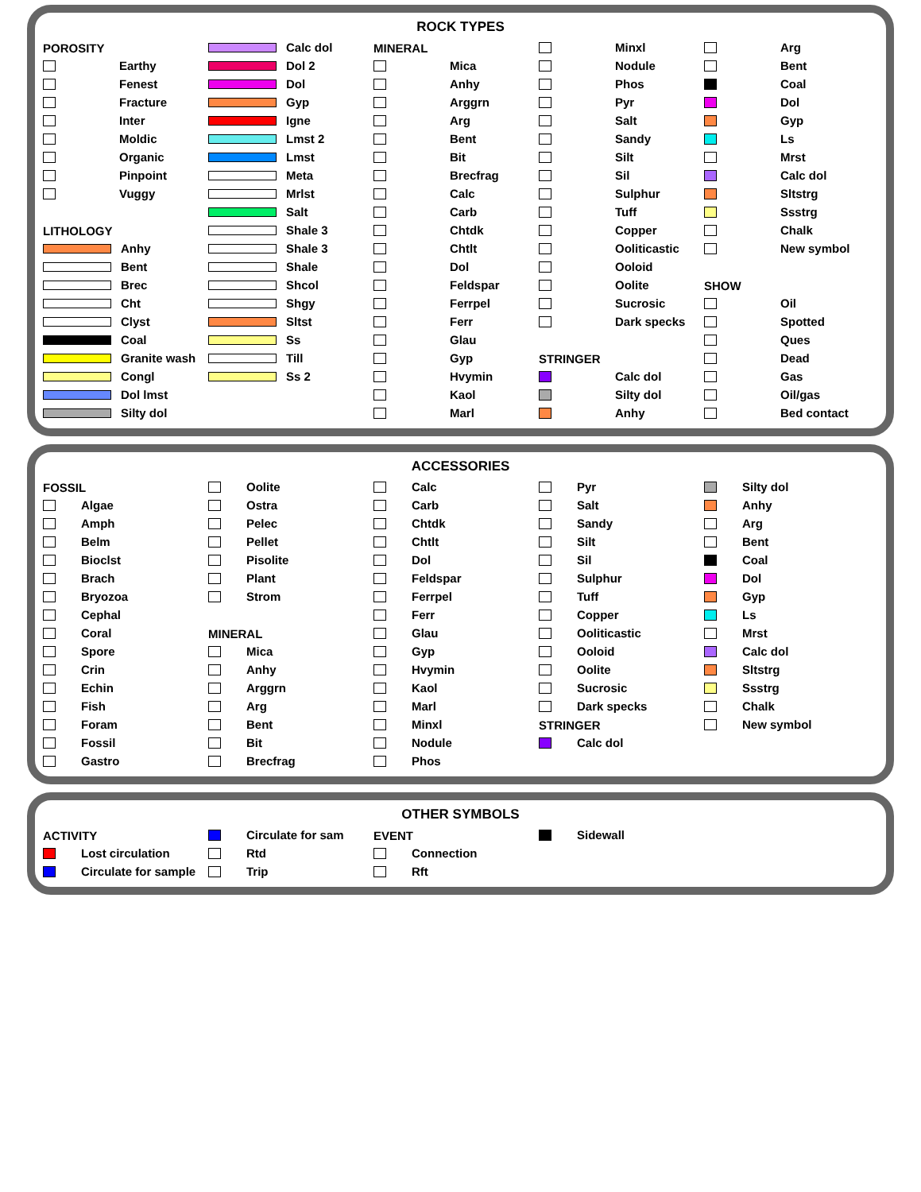ROCK TYPES
POROSITY
Earthy
Fenest
Fracture
Inter
Moldic
Organic
Pinpoint
Vuggy
LITHOLOGY
Anhy
Bent
Brec
Cht
Clyst
Coal
Granite wash
Congl
Dol lmst
Silty dol
Calc dol
Dol 2
Dol
Gyp
Igne
Lmst 2
Lmst
Meta
Mrlst
Salt
Shale 3
Shale 3
Shale
Shcol
Shgy
Sltst
Ss
Till
Ss 2
MINERAL
Mica
Anhy
Arggrn
Arg
Bent
Bit
Brecfrag
Calc
Carb
Chtdk
Chtlt
Dol
Feldspar
Ferrpel
Ferr
Glau
Gyp
Hvymin
Kaol
Marl
Minxl
Nodule
Phos
Pyr
Salt
Sandy
Silt
Sil
Sulphur
Tuff
Copper
Oolitic­astic
Ooloid
Oolite
Sucrosic
Dark specks
STRINGER
Calc dol
Silty dol
Anhy
Arg
Bent
Coal
Dol
Gyp
Ls
Mrst
Calc dol
Sltstrg
Ssstrg
Chalk
New symbol
SHOW
Oil
Spotted
Ques
Dead
Gas
Oil/gas
Bed contact
ACCESSORIES
FOSSIL
Algae
Amph
Belm
Bioclst
Brach
Bryozoa
Cephal
Coral
Spore
Crin
Echin
Fish
Foram
Fossil
Gastro
Oolite
Ostra
Pelec
Pellet
Pisolite
Plant
Strom
MINERAL
Mica
Anhy
Arggrn
Arg
Bent
Bit
Brecfrag
Calc
Carb
Chtdk
Chtlt
Dol
Feldspar
Ferrpel
Ferr
Glau
Gyp
Hvymin
Kaol
Marl
Minxl
Nodule
Phos
Pyr
Salt
Sandy
Silt
Sil
Sulphur
Tuff
Copper
Oolitic­astic
Ooloid
Oolite
Sucrosic
Dark specks
STRINGER
Calc dol
Silty dol
Anhy
Arg
Bent
Coal
Dol
Gyp
Ls
Mrst
Calc dol
Sltstrg
Ssstrg
Chalk
New symbol
OTHER SYMBOLS
ACTIVITY
Lost circulation
Circulate for sample
Circulate for sam
Rtd
Trip
EVENT
Connection
Rft
Sidewall